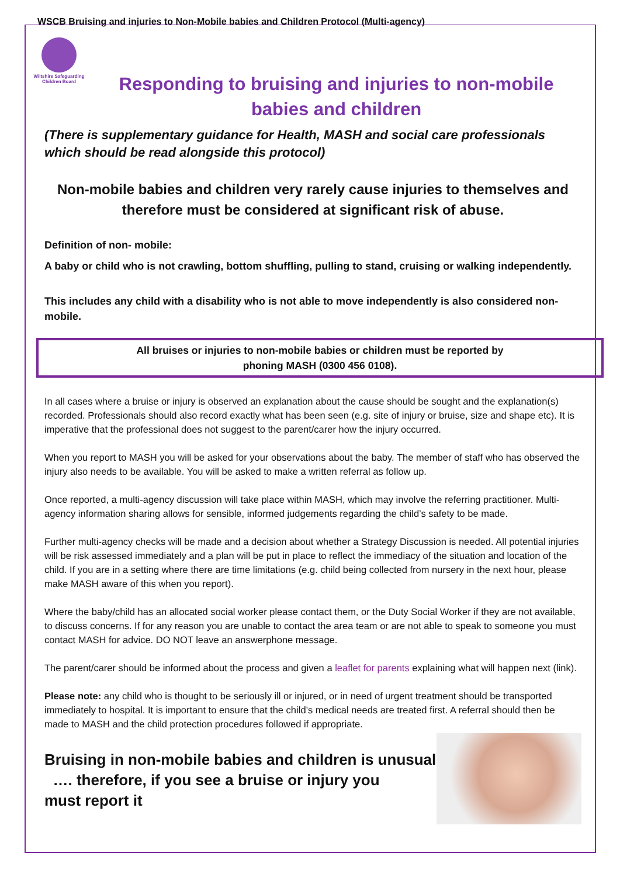WSCB Bruising and injuries to Non-Mobile babies and Children Protocol (Multi-agency)
Wiltshire Safeguarding Children Board
Responding to bruising and injuries to non-mobile babies and children
(There is supplementary guidance for Health, MASH and social care professionals which should be read alongside this protocol)
Non-mobile babies and children very rarely cause injuries to themselves and therefore must be considered at significant risk of abuse.
Definition of non- mobile:
A baby or child who is not crawling, bottom shuffling, pulling to stand, cruising or walking independently.
This includes any child with a disability who is not able to move independently is also considered non-mobile.
All bruises or injuries to non-mobile babies or children must be reported by
phoning MASH (0300 456 0108).
In all cases where a bruise or injury is observed an explanation about the cause should be sought and the explanation(s) recorded. Professionals should also record exactly what has been seen (e.g. site of injury or bruise, size and shape etc). It is imperative that the professional does not suggest to the parent/carer how the injury occurred.
When you report to MASH you will be asked for your observations about the baby. The member of staff who has observed the injury also needs to be available. You will be asked to make a written referral as follow up.
Once reported, a multi-agency discussion will take place within MASH, which may involve the referring practitioner. Multi-agency information sharing allows for sensible, informed judgements regarding the child’s safety to be made.
Further multi-agency checks will be made and a decision about whether a Strategy Discussion is needed. All potential injuries will be risk assessed immediately and a plan will be put in place to reflect the immediacy of the situation and location of the child. If you are in a setting where there are time limitations (e.g. child being collected from nursery in the next hour, please make MASH aware of this when you report).
Where the baby/child has an allocated social worker please contact them, or the Duty Social Worker if they are not available, to discuss concerns. If for any reason you are unable to contact the area team or are not able to speak to someone you must contact MASH for advice. DO NOT leave an answerphone message.
The parent/carer should be informed about the process and given a leaflet for parents explaining what will happen next (link).
Please note: any child who is thought to be seriously ill or injured, or in need of urgent treatment should be transported immediately to hospital. It is important to ensure that the child’s medical needs are treated first. A referral should then be made to MASH and the child protection procedures followed if appropriate.
Bruising in non-mobile babies and children is unusual
…. therefore, if you see a bruise or injury you
must report it